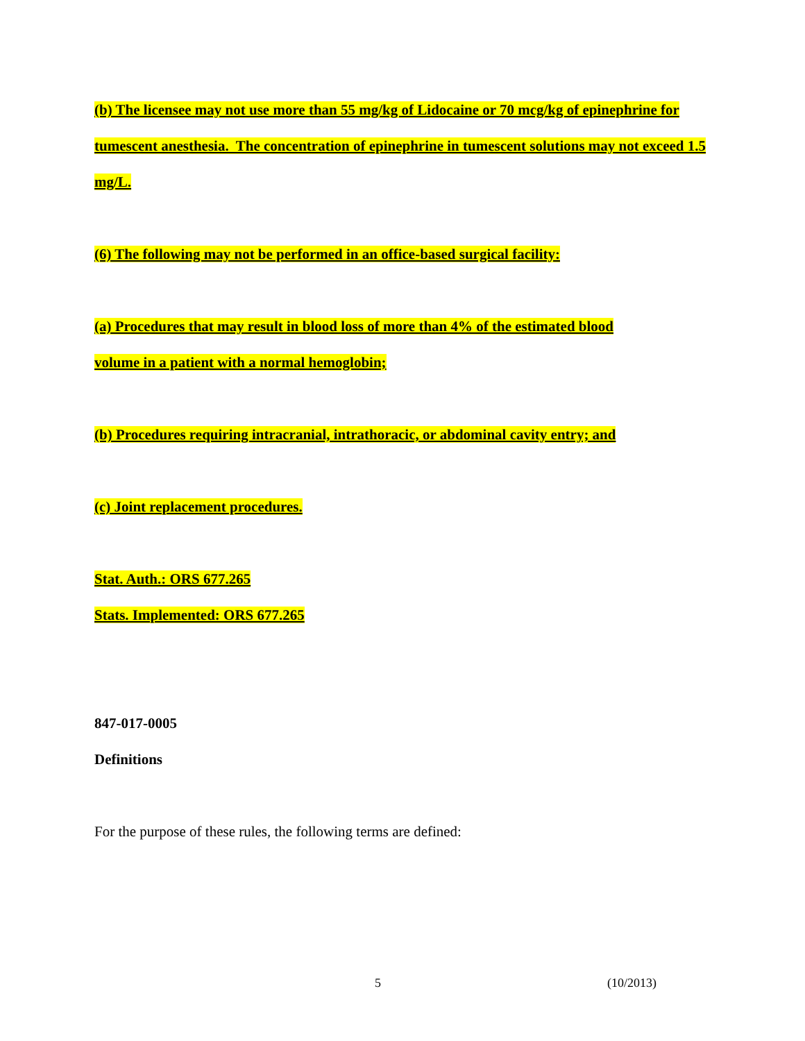(b) The licensee may not use more than 55 mg/kg of Lidocaine or 70 mcg/kg of epinephrine for tumescent anesthesia. The concentration of epinephrine in tumescent solutions may not exceed 1.5 mg/L.
(6) The following may not be performed in an office-based surgical facility:
(a) Procedures that may result in blood loss of more than 4% of the estimated blood
volume in a patient with a normal hemoglobin;
(b) Procedures requiring intracranial, intrathoracic, or abdominal cavity entry; and
(c) Joint replacement procedures.
Stat. Auth.: ORS 677.265
Stats. Implemented: ORS 677.265
847-017-0005
Definitions
For the purpose of these rules, the following terms are defined:
5 (10/2013)